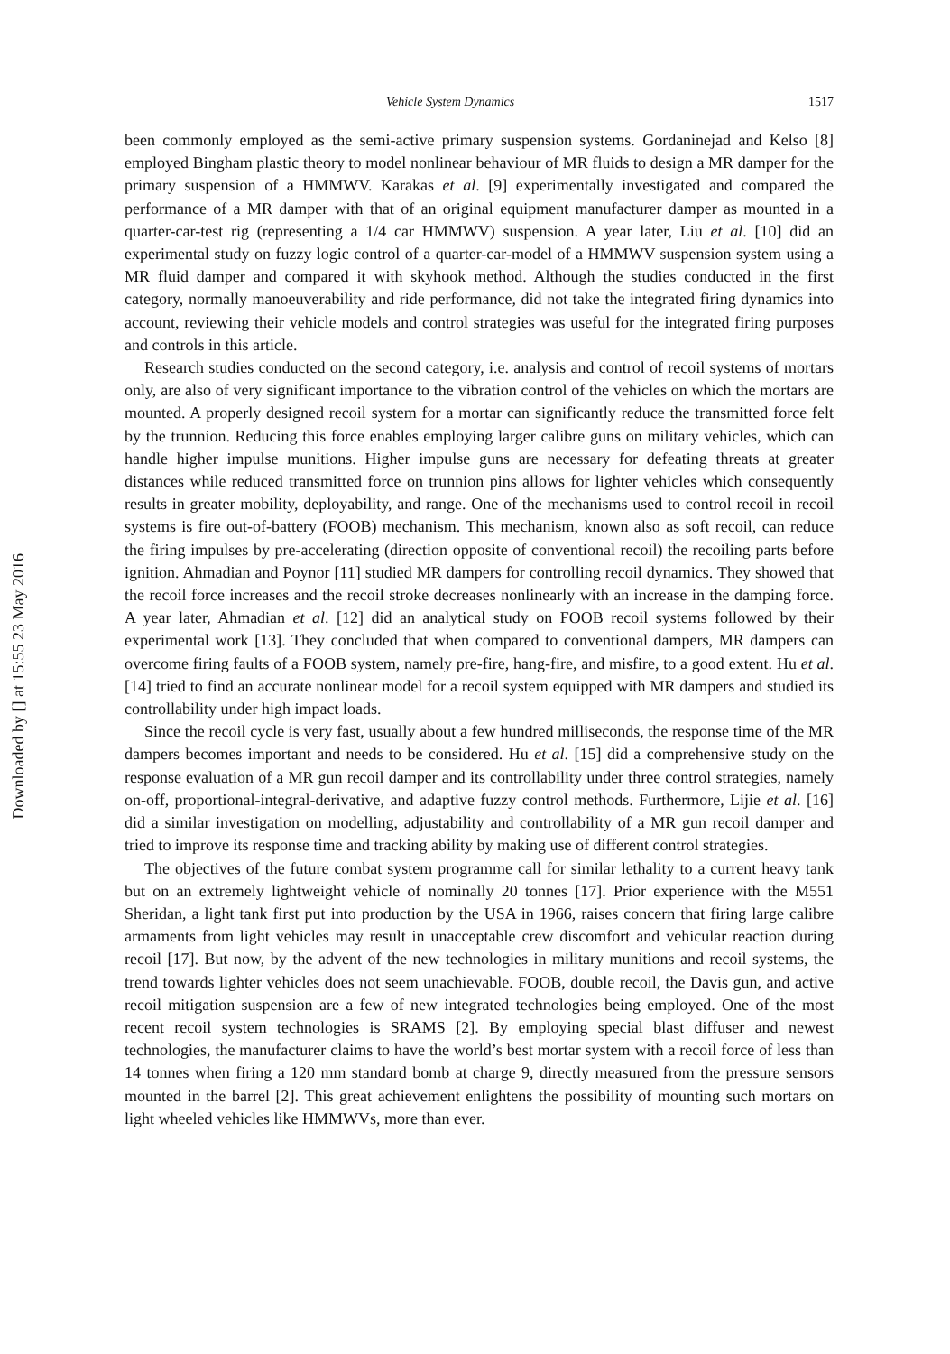Downloaded by [] at 15:55 23 May 2016
Vehicle System Dynamics 1517
been commonly employed as the semi-active primary suspension systems. Gordaninejad and Kelso [8] employed Bingham plastic theory to model nonlinear behaviour of MR fluids to design a MR damper for the primary suspension of a HMMWV. Karakas et al. [9] experimentally investigated and compared the performance of a MR damper with that of an original equipment manufacturer damper as mounted in a quarter-car-test rig (representing a 1/4 car HMMWV) suspension. A year later, Liu et al. [10] did an experimental study on fuzzy logic control of a quarter-car-model of a HMMWV suspension system using a MR fluid damper and compared it with skyhook method. Although the studies conducted in the first category, normally manoeuverability and ride performance, did not take the integrated firing dynamics into account, reviewing their vehicle models and control strategies was useful for the integrated firing purposes and controls in this article.
Research studies conducted on the second category, i.e. analysis and control of recoil systems of mortars only, are also of very significant importance to the vibration control of the vehicles on which the mortars are mounted. A properly designed recoil system for a mortar can significantly reduce the transmitted force felt by the trunnion. Reducing this force enables employing larger calibre guns on military vehicles, which can handle higher impulse munitions. Higher impulse guns are necessary for defeating threats at greater distances while reduced transmitted force on trunnion pins allows for lighter vehicles which consequently results in greater mobility, deployability, and range. One of the mechanisms used to control recoil in recoil systems is fire out-of-battery (FOOB) mechanism. This mechanism, known also as soft recoil, can reduce the firing impulses by pre-accelerating (direction opposite of conventional recoil) the recoiling parts before ignition. Ahmadian and Poynor [11] studied MR dampers for controlling recoil dynamics. They showed that the recoil force increases and the recoil stroke decreases nonlinearly with an increase in the damping force. A year later, Ahmadian et al. [12] did an analytical study on FOOB recoil systems followed by their experimental work [13]. They concluded that when compared to conventional dampers, MR dampers can overcome firing faults of a FOOB system, namely pre-fire, hang-fire, and misfire, to a good extent. Hu et al. [14] tried to find an accurate nonlinear model for a recoil system equipped with MR dampers and studied its controllability under high impact loads.
Since the recoil cycle is very fast, usually about a few hundred milliseconds, the response time of the MR dampers becomes important and needs to be considered. Hu et al. [15] did a comprehensive study on the response evaluation of a MR gun recoil damper and its controllability under three control strategies, namely on-off, proportional-integral-derivative, and adaptive fuzzy control methods. Furthermore, Lijie et al. [16] did a similar investigation on modelling, adjustability and controllability of a MR gun recoil damper and tried to improve its response time and tracking ability by making use of different control strategies.
The objectives of the future combat system programme call for similar lethality to a current heavy tank but on an extremely lightweight vehicle of nominally 20 tonnes [17]. Prior experience with the M551 Sheridan, a light tank first put into production by the USA in 1966, raises concern that firing large calibre armaments from light vehicles may result in unacceptable crew discomfort and vehicular reaction during recoil [17]. But now, by the advent of the new technologies in military munitions and recoil systems, the trend towards lighter vehicles does not seem unachievable. FOOB, double recoil, the Davis gun, and active recoil mitigation suspension are a few of new integrated technologies being employed. One of the most recent recoil system technologies is SRAMS [2]. By employing special blast diffuser and newest technologies, the manufacturer claims to have the world’s best mortar system with a recoil force of less than 14 tonnes when firing a 120 mm standard bomb at charge 9, directly measured from the pressure sensors mounted in the barrel [2]. This great achievement enlightens the possibility of mounting such mortars on light wheeled vehicles like HMMWVs, more than ever.